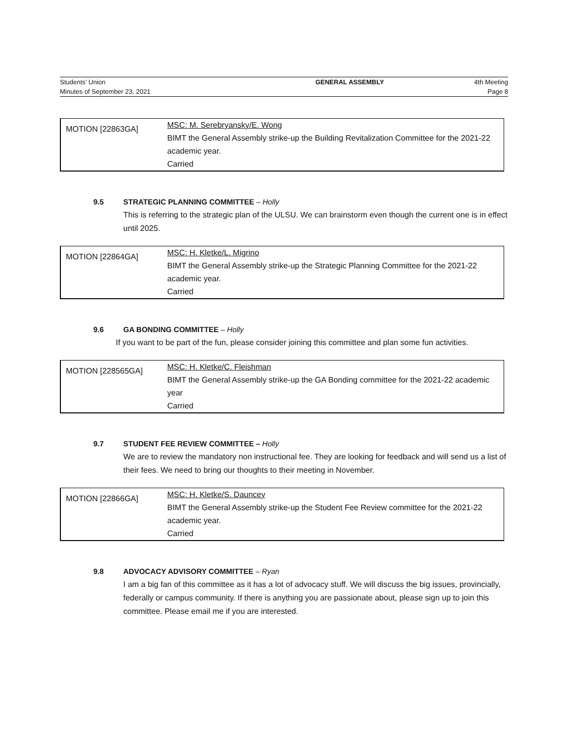| Students’ Union | GENERAL ASSEMBLY | 4th Meeting |
| Minutes of September 23, 2021 | | Page 8 |
| MOTION [22863GA] | MSC: M. Serebryansky/E. Wong BIMT the General Assembly strike-up the Building Revitalization Committee for the 2021-22 academic year. Carried |
9.5 STRATEGIC PLANNING COMMITTEE – Holly
This is referring to the strategic plan of the ULSU. We can brainstorm even though the current one is in effect until 2025.
| MOTION [22864GA] | MSC: H. Kletke/L. Migrino BIMT the General Assembly strike-up the Strategic Planning Committee for the 2021-22 academic year. Carried |
9.6 GA BONDING COMMITTEE – Holly
If you want to be part of the fun, please consider joining this committee and plan some fun activities.
| MOTION [228565GA] | MSC: H. Kletke/C. Fleishman BIMT the General Assembly strike-up the GA Bonding committee for the 2021-22 academic year Carried |
9.7 STUDENT FEE REVIEW COMMITTEE – Holly
We are to review the mandatory non instructional fee. They are looking for feedback and will send us a list of their fees. We need to bring our thoughts to their meeting in November.
| MOTION [22866GA] | MSC: H. Kletke/S. Dauncey BIMT the General Assembly strike-up the Student Fee Review committee for the 2021-22 academic year. Carried |
9.8 ADVOCACY ADVISORY COMMITTEE – Ryan
I am a big fan of this committee as it has a lot of advocacy stuff. We will discuss the big issues, provincially, federally or campus community. If there is anything you are passionate about, please sign up to join this committee. Please email me if you are interested.